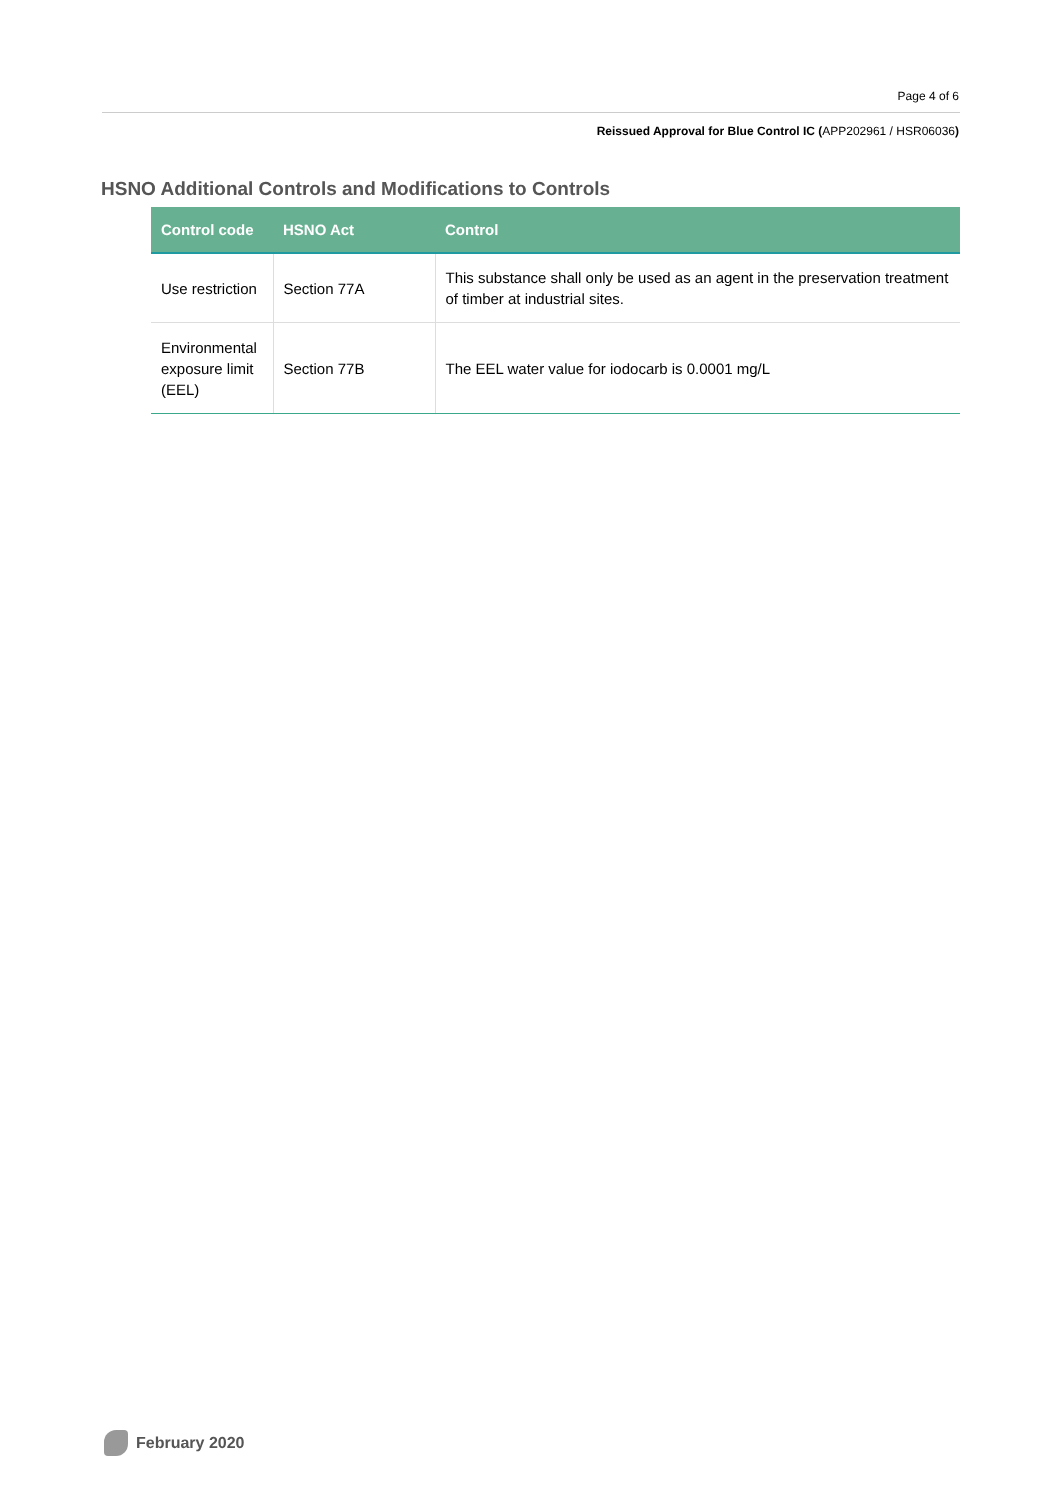Page 4 of 6
Reissued Approval for Blue Control IC (APP202961 / HSR06036)
HSNO Additional Controls and Modifications to Controls
| Control code | HSNO Act | Control |
| --- | --- | --- |
| Use restriction | Section 77A | This substance shall only be used as an agent in the preservation treatment of timber at industrial sites. |
| Environmental exposure limit (EEL) | Section 77B | The EEL water value for iodocarb is 0.0001 mg/L |
February 2020